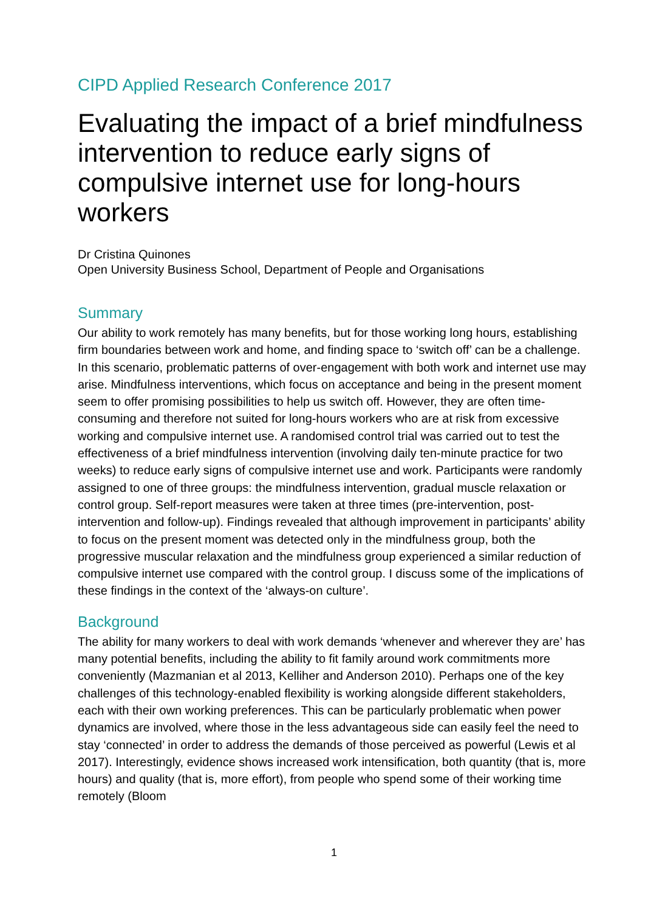CIPD Applied Research Conference 2017
Evaluating the impact of a brief mindfulness intervention to reduce early signs of compulsive internet use for long-hours workers
Dr Cristina Quinones
Open University Business School, Department of People and Organisations
Summary
Our ability to work remotely has many benefits, but for those working long hours, establishing firm boundaries between work and home, and finding space to ‘switch off’ can be a challenge. In this scenario, problematic patterns of over-engagement with both work and internet use may arise. Mindfulness interventions, which focus on acceptance and being in the present moment seem to offer promising possibilities to help us switch off. However, they are often time-consuming and therefore not suited for long-hours workers who are at risk from excessive working and compulsive internet use. A randomised control trial was carried out to test the effectiveness of a brief mindfulness intervention (involving daily ten-minute practice for two weeks) to reduce early signs of compulsive internet use and work. Participants were randomly assigned to one of three groups: the mindfulness intervention, gradual muscle relaxation or control group. Self-report measures were taken at three times (pre-intervention, post-intervention and follow-up). Findings revealed that although improvement in participants’ ability to focus on the present moment was detected only in the mindfulness group, both the progressive muscular relaxation and the mindfulness group experienced a similar reduction of compulsive internet use compared with the control group. I discuss some of the implications of these findings in the context of the ‘always-on culture’.
Background
The ability for many workers to deal with work demands ‘whenever and wherever they are’ has many potential benefits, including the ability to fit family around work commitments more conveniently (Mazmanian et al 2013, Kelliher and Anderson 2010). Perhaps one of the key challenges of this technology-enabled flexibility is working alongside different stakeholders, each with their own working preferences. This can be particularly problematic when power dynamics are involved, where those in the less advantageous side can easily feel the need to stay ‘connected’ in order to address the demands of those perceived as powerful (Lewis et al 2017). Interestingly, evidence shows increased work intensification, both quantity (that is, more hours) and quality (that is, more effort), from people who spend some of their working time remotely (Bloom
1